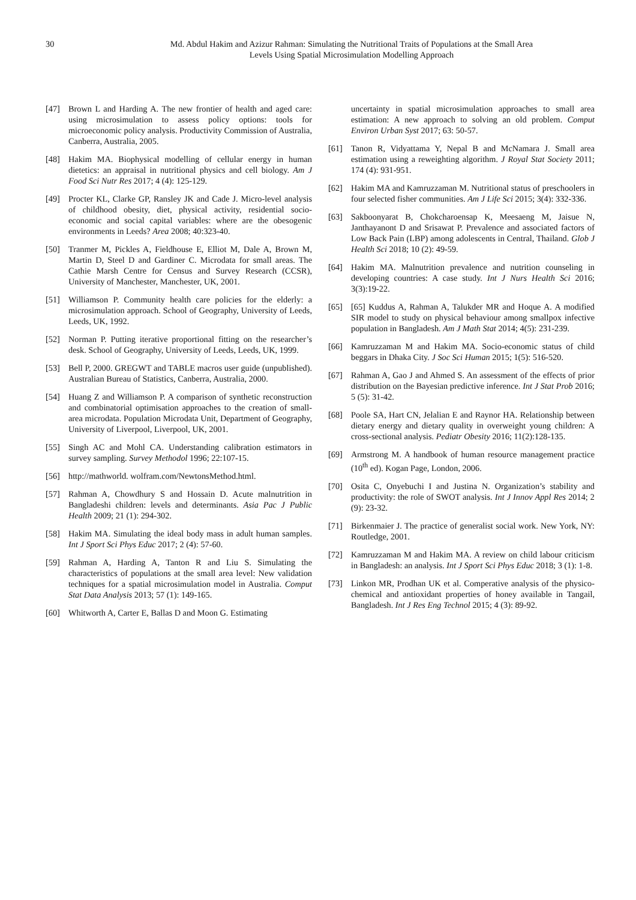30 Md. Abdul Hakim and Azizur Rahman: Simulating the Nutritional Traits of Populations at the Small Area
Levels Using Spatial Microsimulation Modelling Approach
[47] Brown L and Harding A. The new frontier of health and aged care: using microsimulation to assess policy options: tools for microeconomic policy analysis. Productivity Commission of Australia, Canberra, Australia, 2005.
[48] Hakim MA. Biophysical modelling of cellular energy in human dietetics: an appraisal in nutritional physics and cell biology. Am J Food Sci Nutr Res 2017; 4 (4): 125-129.
[49] Procter KL, Clarke GP, Ransley JK and Cade J. Micro-level analysis of childhood obesity, diet, physical activity, residential socio-economic and social capital variables: where are the obesogenic environments in Leeds? Area 2008; 40:323-40.
[50] Tranmer M, Pickles A, Fieldhouse E, Elliot M, Dale A, Brown M, Martin D, Steel D and Gardiner C. Microdata for small areas. The Cathie Marsh Centre for Census and Survey Research (CCSR), University of Manchester, Manchester, UK, 2001.
[51] Williamson P. Community health care policies for the elderly: a microsimulation approach. School of Geography, University of Leeds, Leeds, UK, 1992.
[52] Norman P. Putting iterative proportional fitting on the researcher’s desk. School of Geography, University of Leeds, Leeds, UK, 1999.
[53] Bell P, 2000. GREGWT and TABLE macros user guide (unpublished). Australian Bureau of Statistics, Canberra, Australia, 2000.
[54] Huang Z and Williamson P. A comparison of synthetic reconstruction and combinatorial optimisation approaches to the creation of small-area microdata. Population Microdata Unit, Department of Geography, University of Liverpool, Liverpool, UK, 2001.
[55] Singh AC and Mohl CA. Understanding calibration estimators in survey sampling. Survey Methodol 1996; 22:107-15.
[56] http://mathworld. wolfram.com/NewtonsMethod.html.
[57] Rahman A, Chowdhury S and Hossain D. Acute malnutrition in Bangladeshi children: levels and determinants. Asia Pac J Public Health 2009; 21 (1): 294-302.
[58] Hakim MA. Simulating the ideal body mass in adult human samples. Int J Sport Sci Phys Educ 2017; 2 (4): 57-60.
[59] Rahman A, Harding A, Tanton R and Liu S. Simulating the characteristics of populations at the small area level: New validation techniques for a spatial microsimulation model in Australia. Comput Stat Data Analysis 2013; 57 (1): 149-165.
[60] Whitworth A, Carter E, Ballas D and Moon G. Estimating
uncertainty in spatial microsimulation approaches to small area estimation: A new approach to solving an old problem. Comput Environ Urban Syst 2017; 63: 50-57.
[61] Tanon R, Vidyattama Y, Nepal B and McNamara J. Small area estimation using a reweighting algorithm. J Royal Stat Society 2011; 174 (4): 931-951.
[62] Hakim MA and Kamruzzaman M. Nutritional status of preschoolers in four selected fisher communities. Am J Life Sci 2015; 3(4): 332-336.
[63] Sakboonyarat B, Chokcharoensap K, Meesaeng M, Jaisue N, Janthayanont D and Srisawat P. Prevalence and associated factors of Low Back Pain (LBP) among adolescents in Central, Thailand. Glob J Health Sci 2018; 10 (2): 49-59.
[64] Hakim MA. Malnutrition prevalence and nutrition counseling in developing countries: A case study. Int J Nurs Health Sci 2016; 3(3):19-22.
[65] [65] Kuddus A, Rahman A, Talukder MR and Hoque A. A modified SIR model to study on physical behaviour among smallpox infective population in Bangladesh. Am J Math Stat 2014; 4(5): 231-239.
[66] Kamruzzaman M and Hakim MA. Socio-economic status of child beggars in Dhaka City. J Soc Sci Human 2015; 1(5): 516-520.
[67] Rahman A, Gao J and Ahmed S. An assessment of the effects of prior distribution on the Bayesian predictive inference. Int J Stat Prob 2016; 5 (5): 31-42.
[68] Poole SA, Hart CN, Jelalian E and Raynor HA. Relationship between dietary energy and dietary quality in overweight young children: A cross-sectional analysis. Pediatr Obesity 2016; 11(2):128-135.
[69] Armstrong M. A handbook of human resource management practice (10<sup>th</sup> ed). Kogan Page, London, 2006.
[70] Osita C, Onyebuchi I and Justina N. Organization’s stability and productivity: the role of SWOT analysis. Int J Innov Appl Res 2014; 2 (9): 23-32.
[71] Birkenmaier J. The practice of generalist social work. New York, NY: Routledge, 2001.
[72] Kamruzzaman M and Hakim MA. A review on child labour criticism in Bangladesh: an analysis. Int J Sport Sci Phys Educ 2018; 3 (1): 1-8.
[73] Linkon MR, Prodhan UK et al. Comperative analysis of the physico-chemical and antioxidant properties of honey available in Tangail, Bangladesh. Int J Res Eng Technol 2015; 4 (3): 89-92.